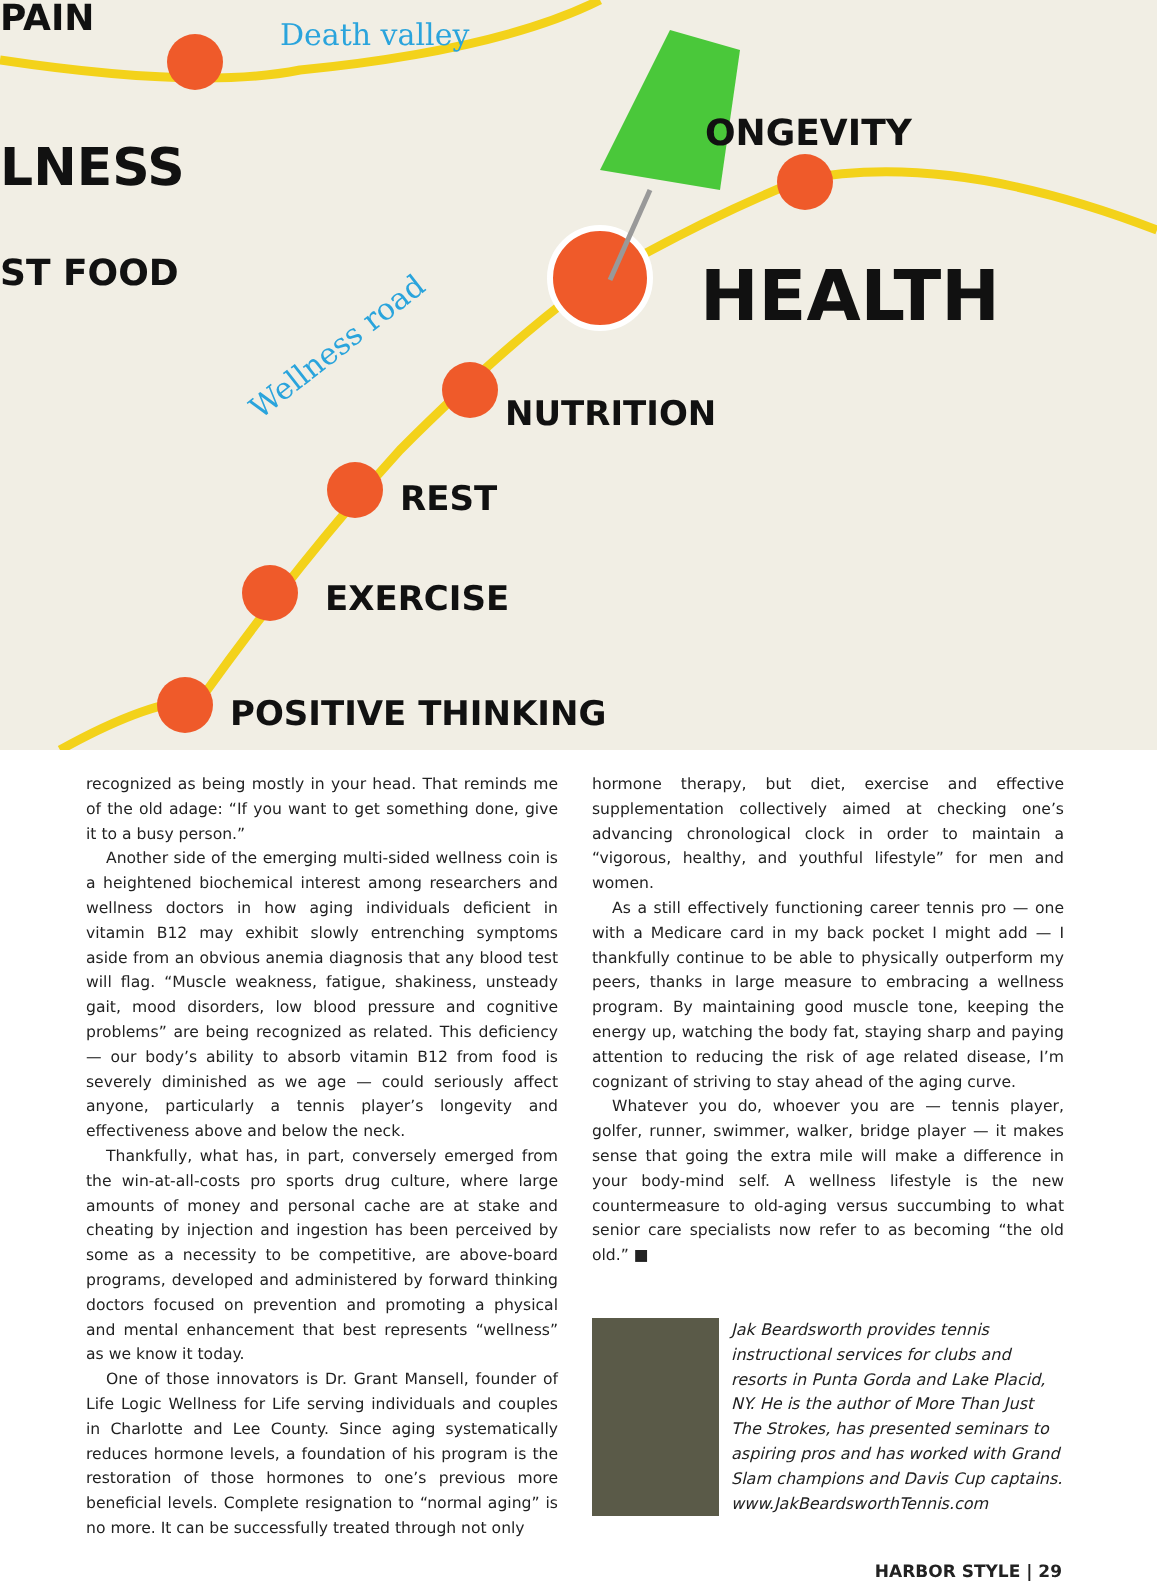PAIN
LNESS
ST FOOD
ONGEVITY
HEALTH
NUTRITION
REST
EXERCISE
POSITIVE THINKING
Death valley
Wellness road
recognized as being mostly in your head. That reminds me of the old adage: “If you want to get something done, give it to a busy person.”
Another side of the emerging multi-sided wellness coin is a heightened biochemical interest among researchers and wellness doctors in how aging individuals deficient in vitamin B12 may exhibit slowly entrenching symptoms aside from an obvious anemia diagnosis that any blood test will flag. “Muscle weakness, fatigue, shakiness, unsteady gait, mood disorders, low blood pressure and cognitive problems” are being recognized as related. This deficiency — our body’s ability to absorb vitamin B12 from food is severely diminished as we age — could seriously affect anyone, particularly a tennis player’s longevity and effectiveness above and below the neck.
Thankfully, what has, in part, conversely emerged from the win-at-all-costs pro sports drug culture, where large amounts of money and personal cache are at stake and cheating by injection and ingestion has been perceived by some as a necessity to be competitive, are above-board programs, developed and administered by forward thinking doctors focused on prevention and promoting a physical and mental enhancement that best represents “wellness” as we know it today.
One of those innovators is Dr. Grant Mansell, founder of Life Logic Wellness for Life serving individuals and couples in Charlotte and Lee County. Since aging systematically reduces hormone levels, a foundation of his program is the restoration of those hormones to one’s previous more beneficial levels. Complete resignation to “normal aging” is no more. It can be successfully treated through not only
hormone therapy, but diet, exercise and effective supplementation collectively aimed at checking one’s advancing chronological clock in order to maintain a “vigorous, healthy, and youthful lifestyle” for men and women.
As a still effectively functioning career tennis pro — one with a Medicare card in my back pocket I might add — I thankfully continue to be able to physically outperform my peers, thanks in large measure to embracing a wellness program. By maintaining good muscle tone, keeping the energy up, watching the body fat, staying sharp and paying attention to reducing the risk of age related disease, I’m cognizant of striving to stay ahead of the aging curve.
Whatever you do, whoever you are — tennis player, golfer, runner, swimmer, walker, bridge player — it makes sense that going the extra mile will make a difference in your body-mind self. A wellness lifestyle is the new countermeasure to old-aging versus succumbing to what senior care specialists now refer to as becoming “the old old.” ■
Jak Beardsworth provides tennis instructional services for clubs and resorts in Punta Gorda and Lake Placid, NY. He is the author of More Than Just The Strokes, has presented seminars to aspiring pros and has worked with Grand Slam champions and Davis Cup captains. www.JakBeardsworthTennis.com
HARBOR STYLE | 29